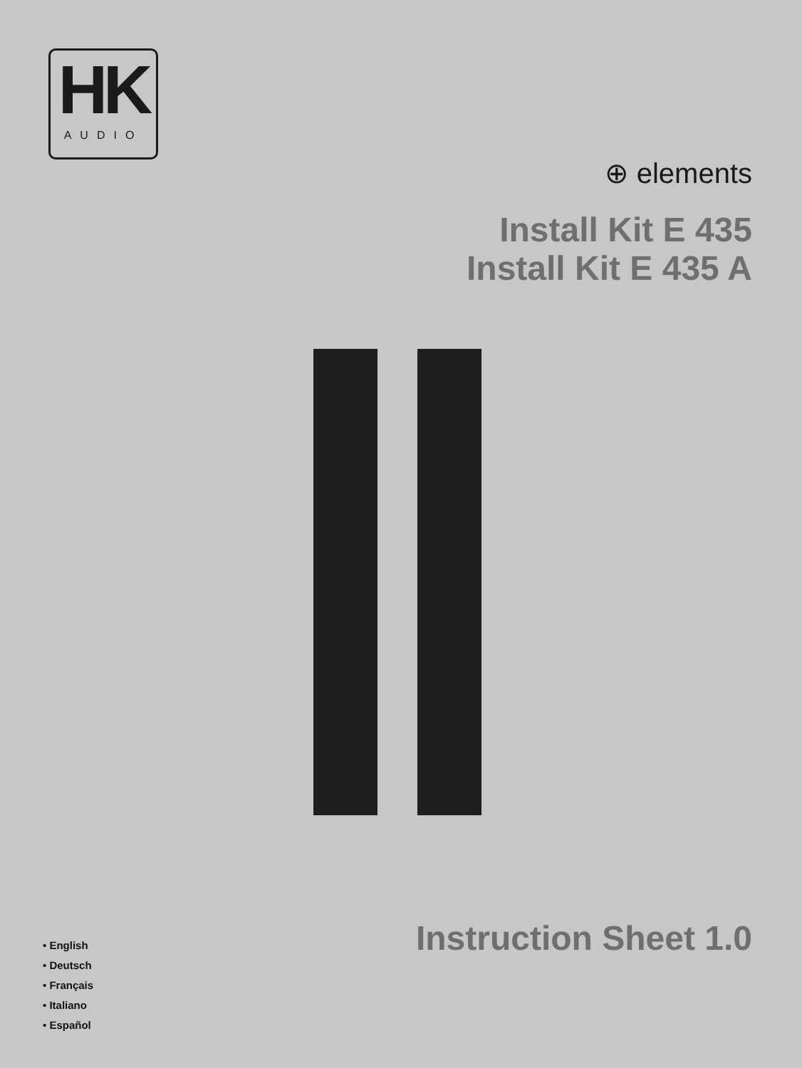HK
AUDIO
⊕ elements
Install Kit E 435
Install Kit E 435 A
• English
• Deutsch
• Français
• Italiano
• Español
Instruction Sheet 1.0